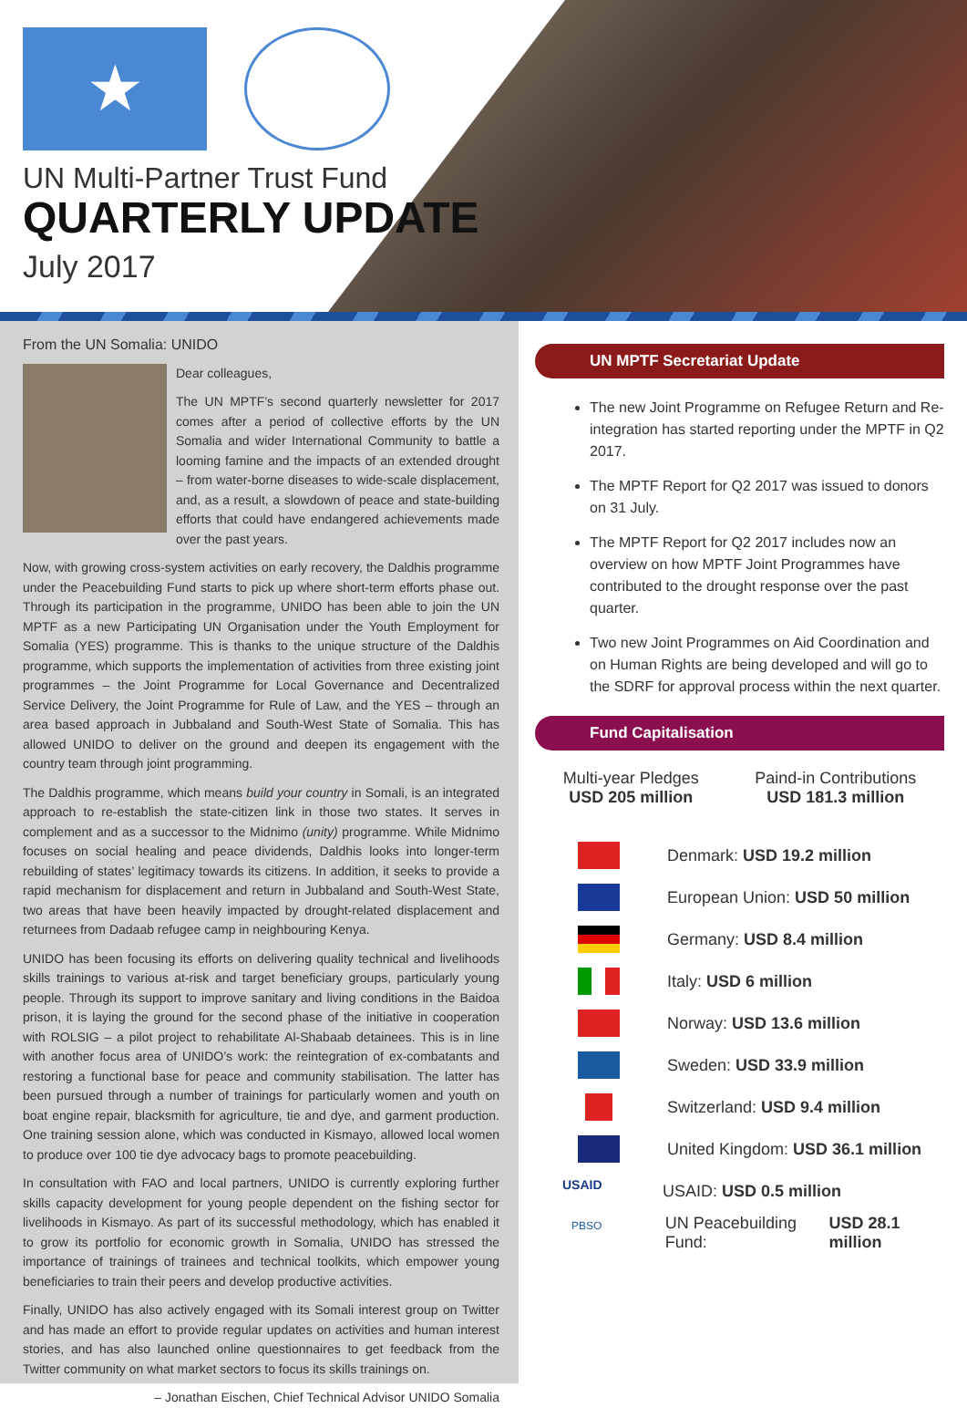★
UN Multi-Partner Trust Fund
QUARTERLY UPDATE
July 2017
From the UN Somalia: UNIDO
Dear colleagues,
The UN MPTF’s second quarterly newsletter for 2017 comes after a period of collective efforts by the UN Somalia and wider International Community to battle a looming famine and the impacts of an extended drought – from water-borne diseases to wide-scale displacement, and, as a result, a slowdown of peace and state-building efforts that could have endangered achievements made over the past years.
Now, with growing cross-system activities on early recovery, the Daldhis programme under the Peacebuilding Fund starts to pick up where short-term efforts phase out. Through its participation in the programme, UNIDO has been able to join the UN MPTF as a new Participating UN Organisation under the Youth Employment for Somalia (YES) programme. This is thanks to the unique structure of the Daldhis programme, which supports the implementation of activities from three existing joint programmes – the Joint Programme for Local Governance and Decentralized Service Delivery, the Joint Programme for Rule of Law, and the YES – through an area based approach in Jubbaland and South-West State of Somalia. This has allowed UNIDO to deliver on the ground and deepen its engagement with the country team through joint programming.
The Daldhis programme, which means build your country in Somali, is an integrated approach to re-establish the state-citizen link in those two states. It serves in complement and as a successor to the Midnimo (unity) programme. While Midnimo focuses on social healing and peace dividends, Daldhis looks into longer-term rebuilding of states’ legitimacy towards its citizens. In addition, it seeks to provide a rapid mechanism for displacement and return in Jubbaland and South-West State, two areas that have been heavily impacted by drought-related displacement and returnees from Dadaab refugee camp in neighbouring Kenya.
UNIDO has been focusing its efforts on delivering quality technical and livelihoods skills trainings to various at-risk and target beneficiary groups, particularly young people. Through its support to improve sanitary and living conditions in the Baidoa prison, it is laying the ground for the second phase of the initiative in cooperation with ROLSIG – a pilot project to rehabilitate Al-Shabaab detainees. This is in line with another focus area of UNIDO’s work: the reintegration of ex-combatants and restoring a functional base for peace and community stabilisation. The latter has been pursued through a number of trainings for particularly women and youth on boat engine repair, blacksmith for agriculture, tie and dye, and garment production. One training session alone, which was conducted in Kismayo, allowed local women to produce over 100 tie dye advocacy bags to promote peacebuilding.
In consultation with FAO and local partners, UNIDO is currently exploring further skills capacity development for young people dependent on the fishing sector for livelihoods in Kismayo. As part of its successful methodology, which has enabled it to grow its portfolio for economic growth in Somalia, UNIDO has stressed the importance of trainings of trainees and technical toolkits, which empower young beneficiaries to train their peers and develop productive activities.
Finally, UNIDO has also actively engaged with its Somali interest group on Twitter and has made an effort to provide regular updates on activities and human interest stories, and has also launched online questionnaires to get feedback from the Twitter community on what market sectors to focus its skills trainings on.
– Jonathan Eischen, Chief Technical Advisor UNIDO Somalia
UN MPTF Secretariat Update
The new Joint Programme on Refugee Return and Re-integration has started reporting under the MPTF in Q2 2017.
The MPTF Report for Q2 2017 was issued to donors on 31 July.
The MPTF Report for Q2 2017 includes now an overview on how MPTF Joint Programmes have contributed to the drought response over the past quarter.
Two new Joint Programmes on Aid Coordination and on Human Rights are being developed and will go to the SDRF for approval process within the next quarter.
Fund Capitalisation
Multi-year Pledges
USD 205 million
Paind-in Contributions
USD 181.3 million
Denmark: USD 19.2 million
European Union: USD 50 million
Germany: USD 8.4 million
Italy: USD 6 million
Norway: USD 13.6 million
Sweden: USD 33.9 million
Switzerland: USD 9.4 million
United Kingdom: USD 36.1 million
USAID
USAID: USD 0.5 million
PBSO
UN Peacebuilding Fund: USD 28.1 million